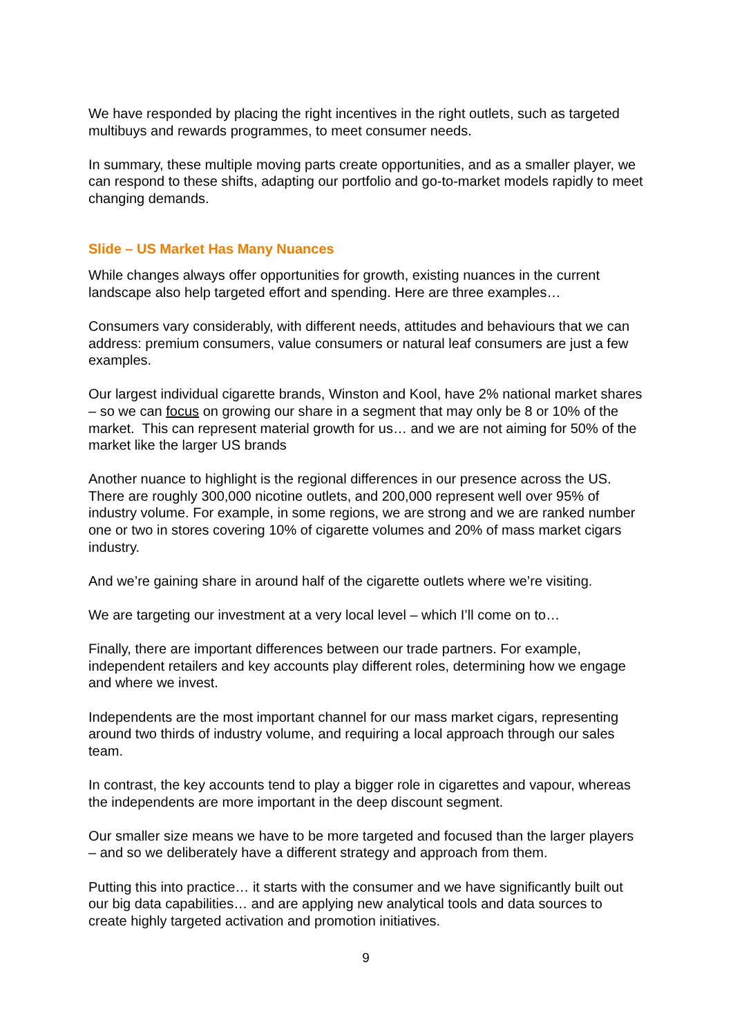We have responded by placing the right incentives in the right outlets, such as targeted multibuys and rewards programmes, to meet consumer needs.
In summary, these multiple moving parts create opportunities, and as a smaller player, we can respond to these shifts, adapting our portfolio and go-to-market models rapidly to meet changing demands.
Slide – US Market Has Many Nuances
While changes always offer opportunities for growth, existing nuances in the current landscape also help targeted effort and spending. Here are three examples…
Consumers vary considerably, with different needs, attitudes and behaviours that we can address: premium consumers, value consumers or natural leaf consumers are just a few examples.
Our largest individual cigarette brands, Winston and Kool, have 2% national market shares – so we can focus on growing our share in a segment that may only be 8 or 10% of the market. This can represent material growth for us… and we are not aiming for 50% of the market like the larger US brands
Another nuance to highlight is the regional differences in our presence across the US. There are roughly 300,000 nicotine outlets, and 200,000 represent well over 95% of industry volume. For example, in some regions, we are strong and we are ranked number one or two in stores covering 10% of cigarette volumes and 20% of mass market cigars industry.
And we’re gaining share in around half of the cigarette outlets where we’re visiting.
We are targeting our investment at a very local level – which I’ll come on to…
Finally, there are important differences between our trade partners. For example, independent retailers and key accounts play different roles, determining how we engage and where we invest.
Independents are the most important channel for our mass market cigars, representing around two thirds of industry volume, and requiring a local approach through our sales team.
In contrast, the key accounts tend to play a bigger role in cigarettes and vapour, whereas the independents are more important in the deep discount segment.
Our smaller size means we have to be more targeted and focused than the larger players – and so we deliberately have a different strategy and approach from them.
Putting this into practice… it starts with the consumer and we have significantly built out our big data capabilities… and are applying new analytical tools and data sources to create highly targeted activation and promotion initiatives.
9